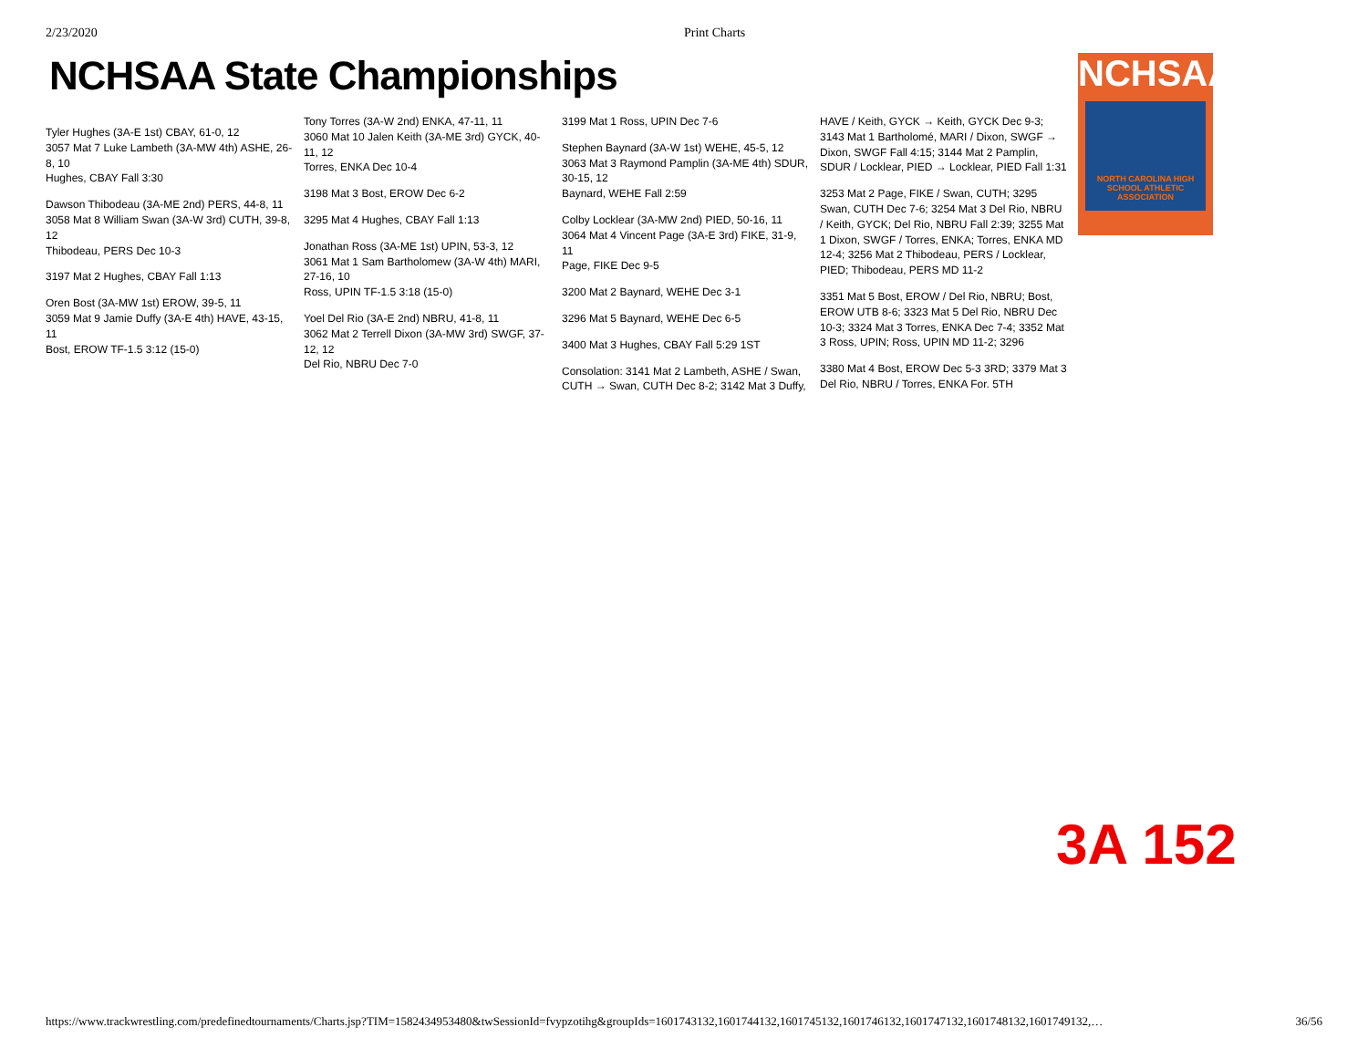2/23/2020 Print Charts
NCHSAA State Championships
NCHSAA
NORTH CAROLINA HIGH SCHOOL ATHLETIC ASSOCIATION
Tyler Hughes (3A-E 1st) CBAY, 61-0, 12
3057 Mat 7 Luke Lambeth (3A-MW 4th) ASHE, 26-8, 10
Hughes, CBAY Fall 3:30
Dawson Thibodeau (3A-ME 2nd) PERS, 44-8, 11
3058 Mat 8 William Swan (3A-W 3rd) CUTH, 39-8, 12
Thibodeau, PERS Dec 10-3
3197 Mat 2 Hughes, CBAY Fall 1:13
Oren Bost (3A-MW 1st) EROW, 39-5, 11
3059 Mat 9 Jamie Duffy (3A-E 4th) HAVE, 43-15, 11
Bost, EROW TF-1.5 3:12 (15-0)
Tony Torres (3A-W 2nd) ENKA, 47-11, 11
3060 Mat 10 Jalen Keith (3A-ME 3rd) GYCK, 40-11, 12
Torres, ENKA Dec 10-4
3198 Mat 3 Bost, EROW Dec 6-2
3295 Mat 4 Hughes, CBAY Fall 1:13
Jonathan Ross (3A-ME 1st) UPIN, 53-3, 12
3061 Mat 1 Sam Bartholomew (3A-W 4th) MARI, 27-16, 10
Ross, UPIN TF-1.5 3:18 (15-0)
Yoel Del Rio (3A-E 2nd) NBRU, 41-8, 11
3062 Mat 2 Terrell Dixon (3A-MW 3rd) SWGF, 37-12, 12
Del Rio, NBRU Dec 7-0
3199 Mat 1 Ross, UPIN Dec 7-6
Stephen Baynard (3A-W 1st) WEHE, 45-5, 12
3063 Mat 3 Raymond Pamplin (3A-ME 4th) SDUR, 30-15, 12
Baynard, WEHE Fall 2:59
Colby Locklear (3A-MW 2nd) PIED, 50-16, 11
3064 Mat 4 Vincent Page (3A-E 3rd) FIKE, 31-9, 11
Page, FIKE Dec 9-5
3200 Mat 2 Baynard, WEHE Dec 3-1
3296 Mat 5 Baynard, WEHE Dec 6-5
3400 Mat 3 Hughes, CBAY Fall 5:29 1ST
Consolation: 3141 Mat 2 Lambeth, ASHE / Swan, CUTH → Swan, CUTH Dec 8-2; 3142 Mat 3 Duffy, HAVE / Keith, GYCK → Keith, GYCK Dec 9-3; 3143 Mat 1 Bartholomé, MARI / Dixon, SWGF → Dixon, SWGF Fall 4:15; 3144 Mat 2 Pamplin, SDUR / Locklear, PIED → Locklear, PIED Fall 1:31
3253 Mat 2 Page, FIKE / Swan, CUTH; 3295 Swan, CUTH Dec 7-6; 3254 Mat 3 Del Rio, NBRU / Keith, GYCK; Del Rio, NBRU Fall 2:39; 3255 Mat 1 Dixon, SWGF / Torres, ENKA; Torres, ENKA MD 12-4; 3256 Mat 2 Thibodeau, PERS / Locklear, PIED; Thibodeau, PERS MD 11-2
3351 Mat 5 Bost, EROW / Del Rio, NBRU; Bost, EROW UTB 8-6; 3323 Mat 5 Del Rio, NBRU Dec 10-3; 3324 Mat 3 Torres, ENKA Dec 7-4; 3352 Mat 3 Ross, UPIN; Ross, UPIN MD 11-2; 3296
3380 Mat 4 Bost, EROW Dec 5-3 3RD; 3379 Mat 3 Del Rio, NBRU / Torres, ENKA For. 5TH
3A 152
https://www.trackwrestling.com/predefinedtournaments/Charts.jsp?TIM=1582434953480&twSessionId=fvypzotihg&groupIds=1601743132,1601744132,1601745132,1601746132,1601747132,1601748132,1601749132,… 36/56